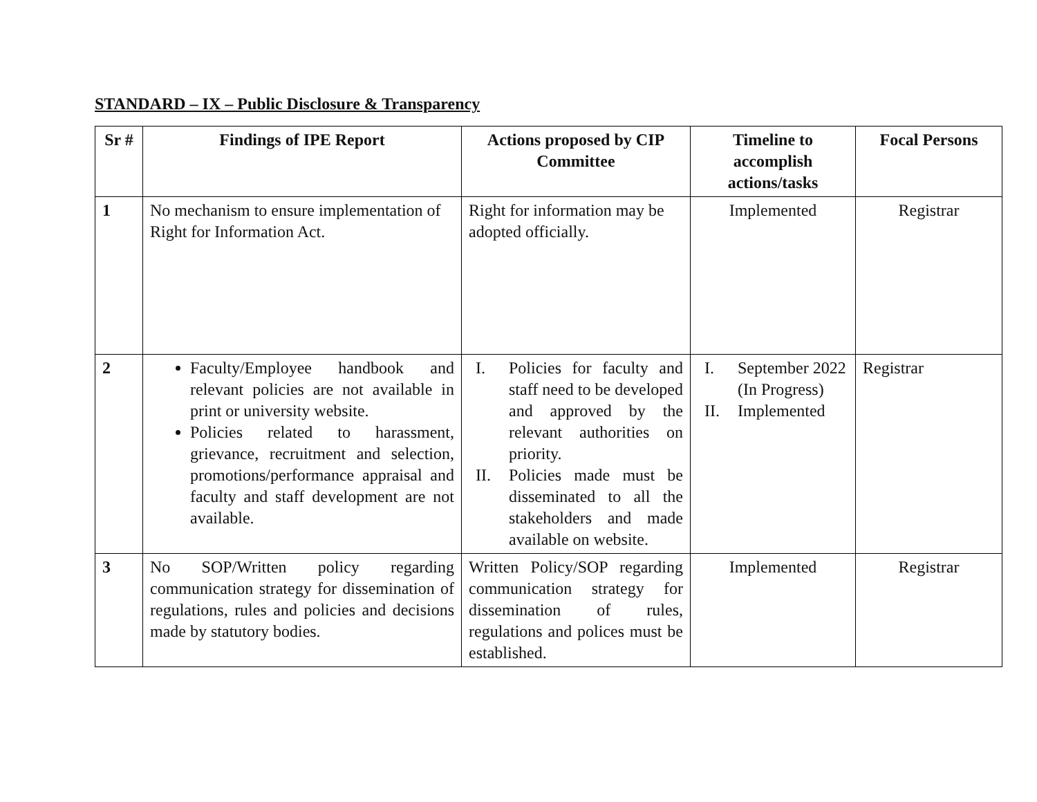STANDARD – IX – Public Disclosure & Transparency
| Sr # | Findings of IPE Report | Actions proposed by CIP Committee | Timeline to accomplish actions/tasks | Focal Persons |
| --- | --- | --- | --- | --- |
| 1 | No mechanism to ensure implementation of Right for Information Act. | Right for information may be adopted officially. | Implemented | Registrar |
| 2 | Faculty/Employee handbook and relevant policies are not available in print or university website. Policies related to harassment, grievance, recruitment and selection, promotions/performance appraisal and faculty and staff development are not available. | I. Policies for faculty and staff need to be developed and approved by the relevant authorities on priority. II. Policies made must be disseminated to all the stakeholders and made available on website. | I. September 2022 (In Progress) II. Implemented | Registrar |
| 3 | No SOP/Written policy regarding communication strategy for dissemination of regulations, rules and policies and decisions made by statutory bodies. | Written Policy/SOP regarding communication strategy for dissemination of rules, regulations and polices must be established. | Implemented | Registrar |